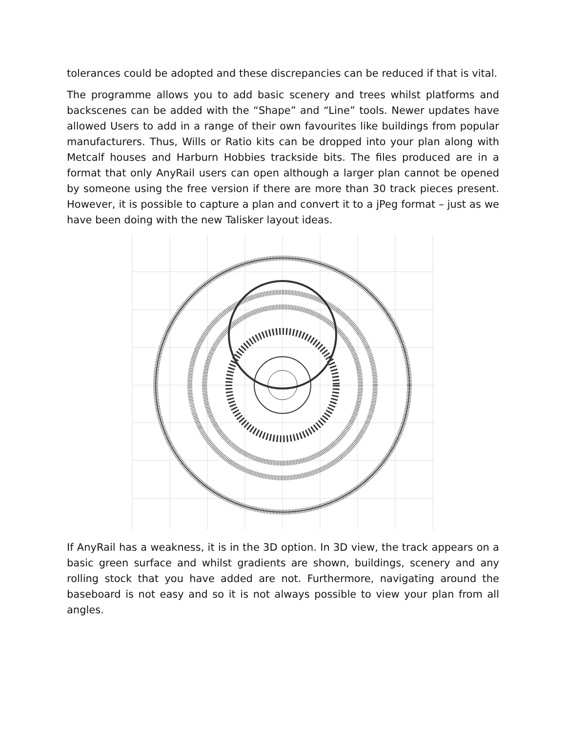tolerances could be adopted and these discrepancies can be reduced if that is vital.
The programme allows you to add basic scenery and trees whilst platforms and backscenes can be added with the “Shape” and “Line” tools. Newer updates have allowed Users to add in a range of their own favourites like buildings from popular manufacturers. Thus, Wills or Ratio kits can be dropped into your plan along with Metcalf houses and Harburn Hobbies trackside bits. The files produced are in a format that only AnyRail users can open although a larger plan cannot be opened by someone using the free version if there are more than 30 track pieces present. However, it is possible to capture a plan and convert it to a jPeg format – just as we have been doing with the new Talisker layout ideas.
If AnyRail has a weakness, it is in the 3D option. In 3D view, the track appears on a basic green surface and whilst gradients are shown, buildings, scenery and any rolling stock that you have added are not. Furthermore, navigating around the baseboard is not easy and so it is not always possible to view your plan from all angles.